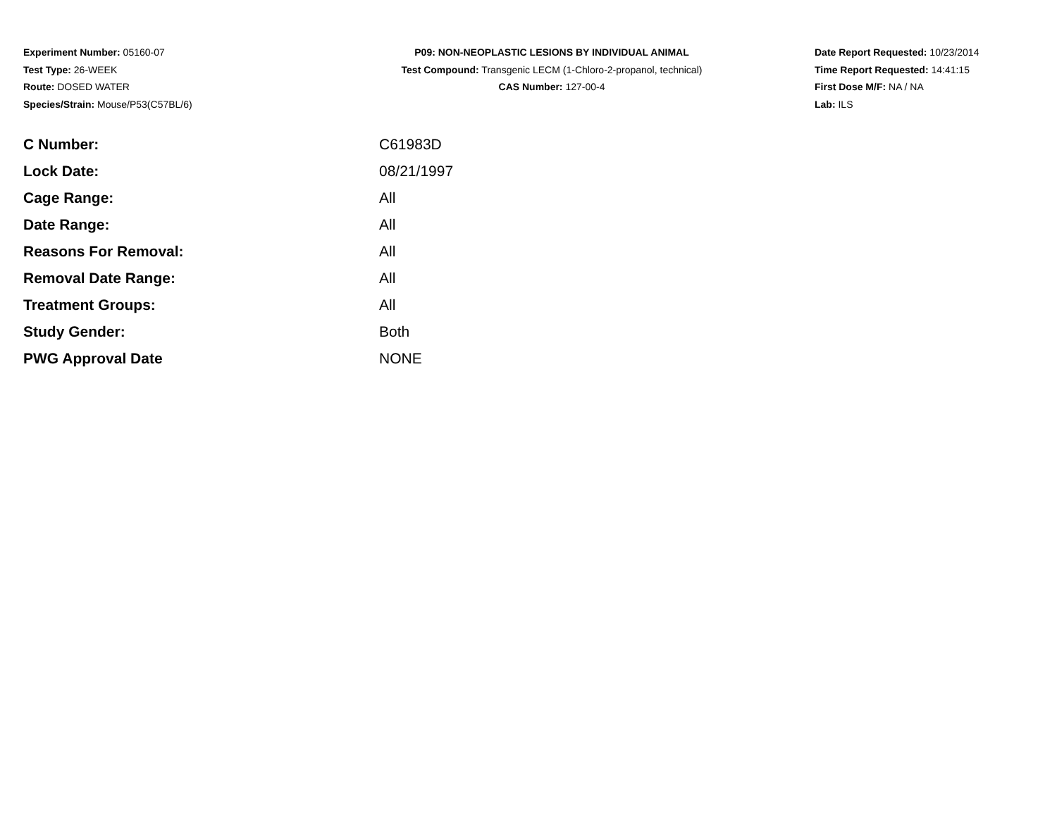Experiment Number: 05160-07
Test Type: 26-WEEK
Route: DOSED WATER
Species/Strain: Mouse/P53(C57BL/6)
P09: NON-NEOPLASTIC LESIONS BY INDIVIDUAL ANIMAL
Test Compound: Transgenic LECM (1-Chloro-2-propanol, technical)
CAS Number: 127-00-4
Date Report Requested: 10/23/2014
Time Report Requested: 14:41:15
First Dose M/F: NA / NA
Lab: ILS
| C Number: | C61983D |
| Lock Date: | 08/21/1997 |
| Cage Range: | All |
| Date Range: | All |
| Reasons For Removal: | All |
| Removal Date Range: | All |
| Treatment Groups: | All |
| Study Gender: | Both |
| PWG Approval Date | NONE |